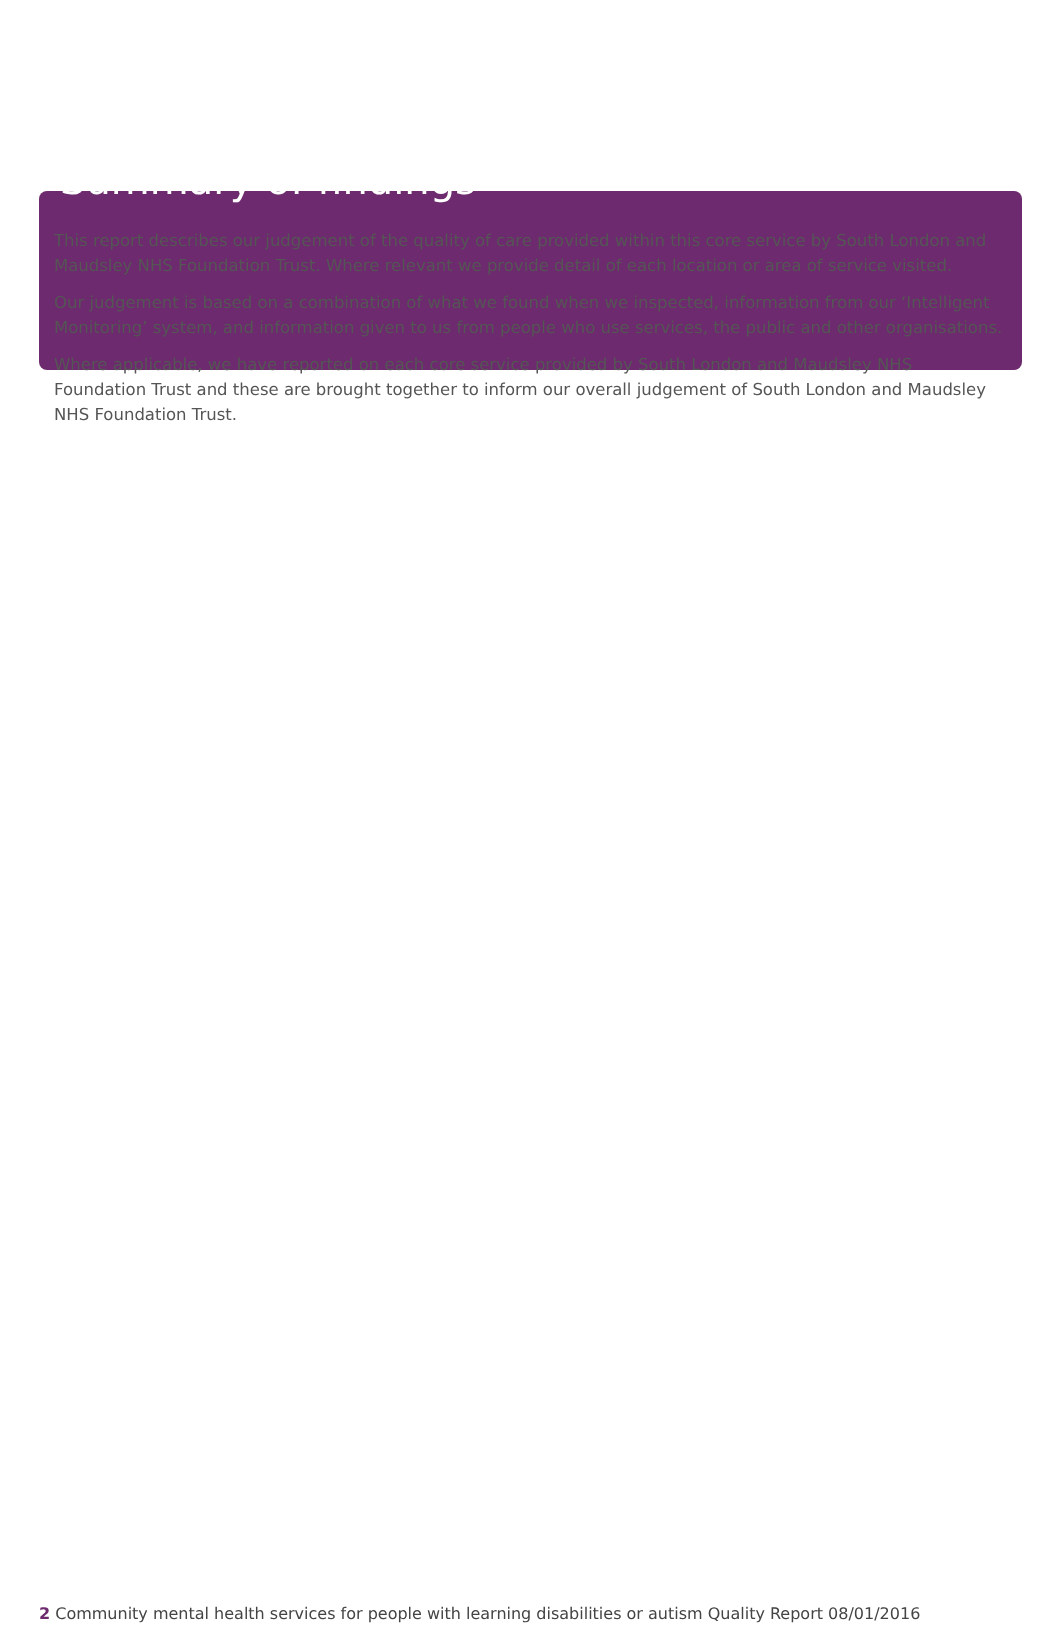Summary of findings
This report describes our judgement of the quality of care provided within this core service by South London and Maudsley NHS Foundation Trust. Where relevant we provide detail of each location or area of service visited.
Our judgement is based on a combination of what we found when we inspected, information from our ‘Intelligent Monitoring’ system, and information given to us from people who use services, the public and other organisations.
Where applicable, we have reported on each core service provided by South London and Maudsley NHS Foundation Trust and these are brought together to inform our overall judgement of South London and Maudsley NHS Foundation Trust.
2 Community mental health services for people with learning disabilities or autism Quality Report 08/01/2016